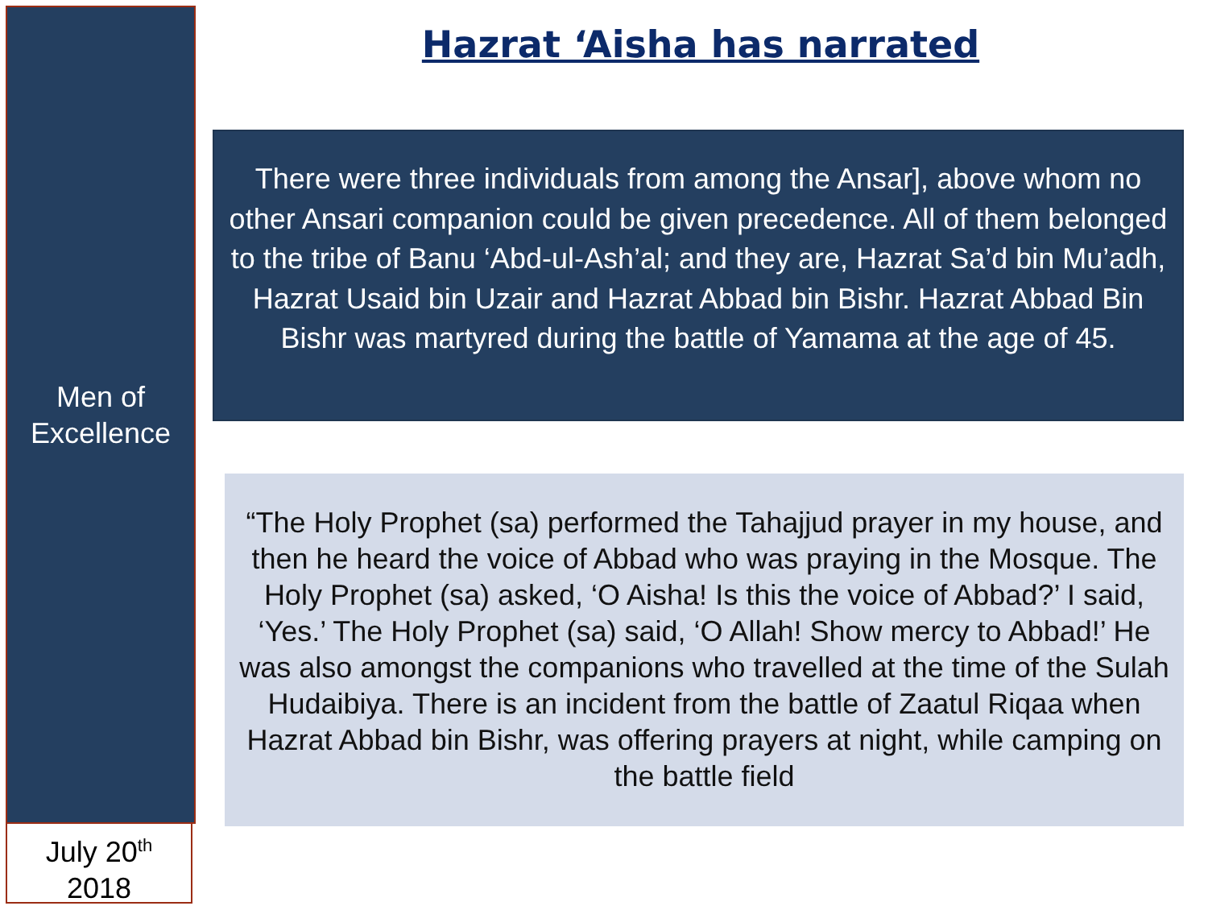Men of
Excellence
July 20<sup>th</sup>
2018
Hazrat ‘Aisha has narrated
There were three individuals from among the Ansar], above whom no other Ansari companion could be given precedence. All of them belonged to the tribe of Banu ‘Abd-ul-Ash’al; and they are, Hazrat Sa’d bin Mu’adh, Hazrat Usaid bin Uzair and Hazrat Abbad bin Bishr. Hazrat Abbad Bin Bishr was martyred during the battle of Yamama at the age of 45.
“The Holy Prophet (sa) performed the Tahajjud prayer in my house, and then he heard the voice of Abbad who was praying in the Mosque. The Holy Prophet (sa) asked, ‘O Aisha! Is this the voice of Abbad?’ I said, ‘Yes.’ The Holy Prophet (sa) said, ‘O Allah! Show mercy to Abbad!’ He was also amongst the companions who travelled at the time of the Sulah Hudaibiya. There is an incident from the battle of Zaatul Riqaa when Hazrat Abbad bin Bishr, was offering prayers at night, while camping on the battle field